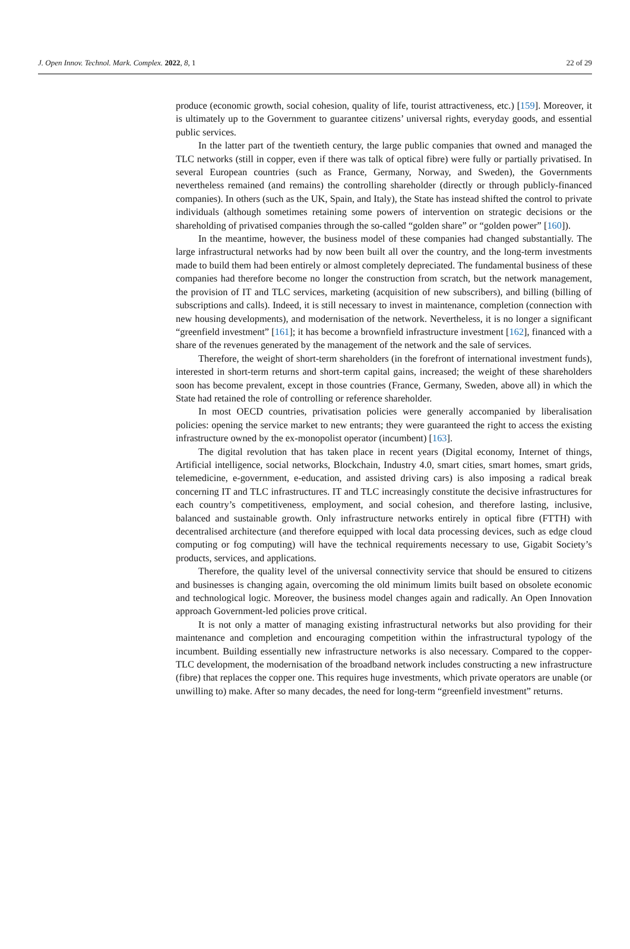J. Open Innov. Technol. Mark. Complex. 2022, 8, 1 22 of 29
produce (economic growth, social cohesion, quality of life, tourist attractiveness, etc.) [159]. Moreover, it is ultimately up to the Government to guarantee citizens’ universal rights, everyday goods, and essential public services.
In the latter part of the twentieth century, the large public companies that owned and managed the TLC networks (still in copper, even if there was talk of optical fibre) were fully or partially privatised. In several European countries (such as France, Germany, Norway, and Sweden), the Governments nevertheless remained (and remains) the controlling shareholder (directly or through publicly-financed companies). In others (such as the UK, Spain, and Italy), the State has instead shifted the control to private individuals (although sometimes retaining some powers of intervention on strategic decisions or the shareholding of privatised companies through the so-called “golden share” or “golden power” [160]).
In the meantime, however, the business model of these companies had changed substantially. The large infrastructural networks had by now been built all over the country, and the long-term investments made to build them had been entirely or almost completely depreciated. The fundamental business of these companies had therefore become no longer the construction from scratch, but the network management, the provision of IT and TLC services, marketing (acquisition of new subscribers), and billing (billing of subscriptions and calls). Indeed, it is still necessary to invest in maintenance, completion (connection with new housing developments), and modernisation of the network. Nevertheless, it is no longer a significant “greenfield investment” [161]; it has become a brownfield infrastructure investment [162], financed with a share of the revenues generated by the management of the network and the sale of services.
Therefore, the weight of short-term shareholders (in the forefront of international investment funds), interested in short-term returns and short-term capital gains, increased; the weight of these shareholders soon has become prevalent, except in those countries (France, Germany, Sweden, above all) in which the State had retained the role of controlling or reference shareholder.
In most OECD countries, privatisation policies were generally accompanied by liberalisation policies: opening the service market to new entrants; they were guaranteed the right to access the existing infrastructure owned by the ex-monopolist operator (incumbent) [163].
The digital revolution that has taken place in recent years (Digital economy, Internet of things, Artificial intelligence, social networks, Blockchain, Industry 4.0, smart cities, smart homes, smart grids, telemedicine, e-government, e-education, and assisted driving cars) is also imposing a radical break concerning IT and TLC infrastructures. IT and TLC increasingly constitute the decisive infrastructures for each country’s competitiveness, employment, and social cohesion, and therefore lasting, inclusive, balanced and sustainable growth. Only infrastructure networks entirely in optical fibre (FTTH) with decentralised architecture (and therefore equipped with local data processing devices, such as edge cloud computing or fog computing) will have the technical requirements necessary to use, Gigabit Society’s products, services, and applications.
Therefore, the quality level of the universal connectivity service that should be ensured to citizens and businesses is changing again, overcoming the old minimum limits built based on obsolete economic and technological logic. Moreover, the business model changes again and radically. An Open Innovation approach Government-led policies prove critical.
It is not only a matter of managing existing infrastructural networks but also providing for their maintenance and completion and encouraging competition within the infrastructural typology of the incumbent. Building essentially new infrastructure networks is also necessary. Compared to the copper-TLC development, the modernisation of the broadband network includes constructing a new infrastructure (fibre) that replaces the copper one. This requires huge investments, which private operators are unable (or unwilling to) make. After so many decades, the need for long-term “greenfield investment” returns.